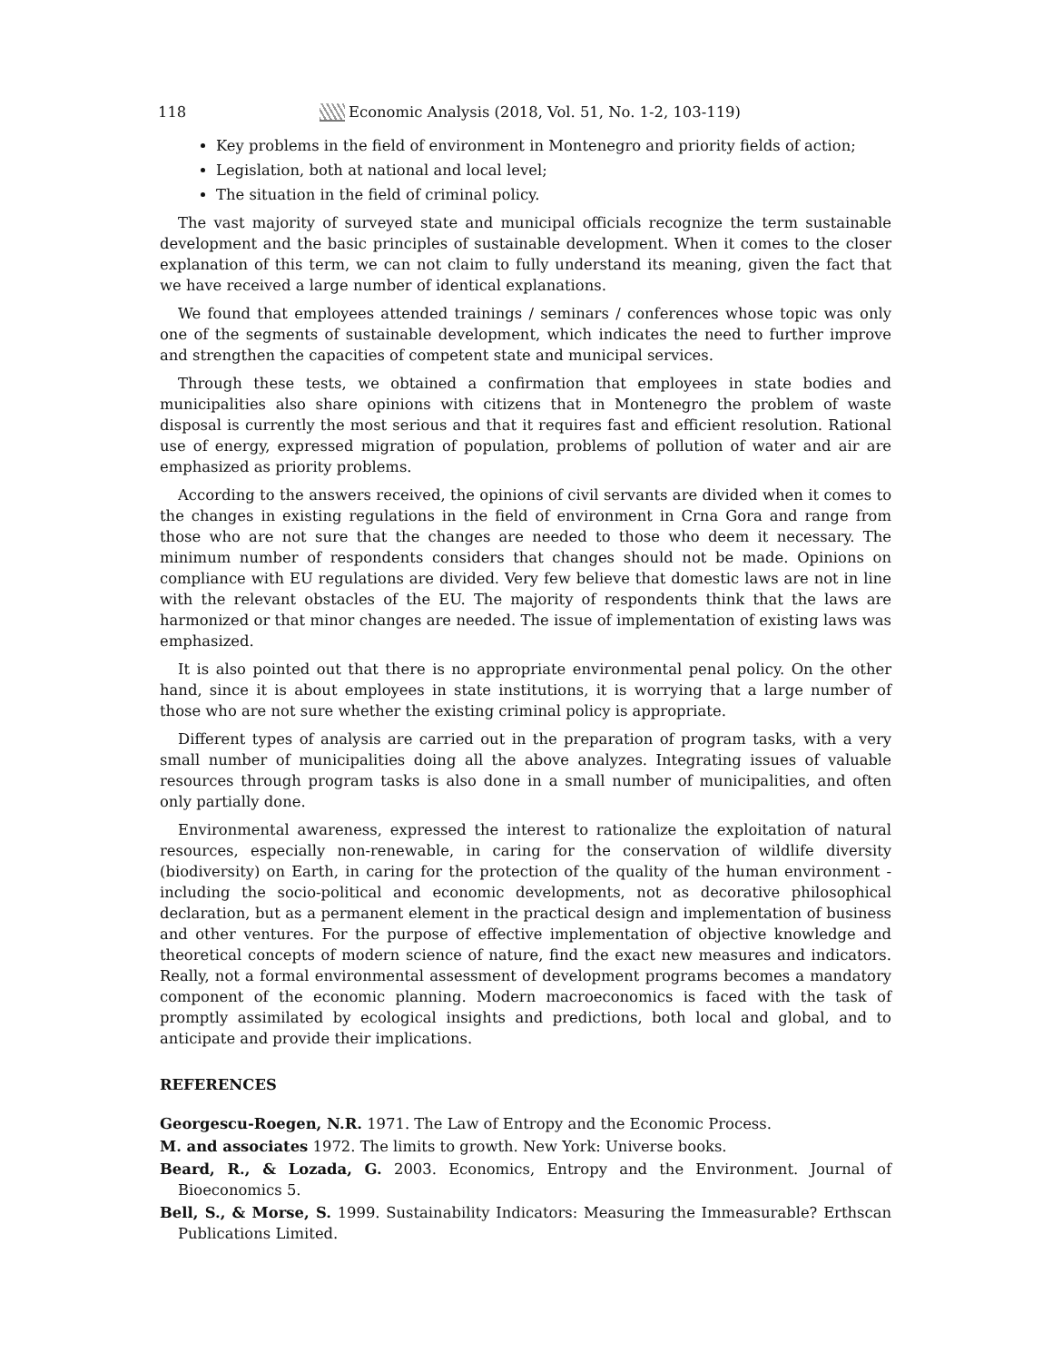118 Economic Analysis (2018, Vol. 51, No. 1-2, 103-119)
Key problems in the field of environment in Montenegro and priority fields of action;
Legislation, both at national and local level;
The situation in the field of criminal policy.
The vast majority of surveyed state and municipal officials recognize the term sustainable development and the basic principles of sustainable development. When it comes to the closer explanation of this term, we can not claim to fully understand its meaning, given the fact that we have received a large number of identical explanations.
We found that employees attended trainings / seminars / conferences whose topic was only one of the segments of sustainable development, which indicates the need to further improve and strengthen the capacities of competent state and municipal services.
Through these tests, we obtained a confirmation that employees in state bodies and municipalities also share opinions with citizens that in Montenegro the problem of waste disposal is currently the most serious and that it requires fast and efficient resolution. Rational use of energy, expressed migration of population, problems of pollution of water and air are emphasized as priority problems.
According to the answers received, the opinions of civil servants are divided when it comes to the changes in existing regulations in the field of environment in Crna Gora and range from those who are not sure that the changes are needed to those who deem it necessary. The minimum number of respondents considers that changes should not be made. Opinions on compliance with EU regulations are divided. Very few believe that domestic laws are not in line with the relevant obstacles of the EU. The majority of respondents think that the laws are harmonized or that minor changes are needed. The issue of implementation of existing laws was emphasized.
It is also pointed out that there is no appropriate environmental penal policy. On the other hand, since it is about employees in state institutions, it is worrying that a large number of those who are not sure whether the existing criminal policy is appropriate.
Different types of analysis are carried out in the preparation of program tasks, with a very small number of municipalities doing all the above analyzes. Integrating issues of valuable resources through program tasks is also done in a small number of municipalities, and often only partially done.
Environmental awareness, expressed the interest to rationalize the exploitation of natural resources, especially non-renewable, in caring for the conservation of wildlife diversity (biodiversity) on Earth, in caring for the protection of the quality of the human environment - including the socio-political and economic developments, not as decorative philosophical declaration, but as a permanent element in the practical design and implementation of business and other ventures. For the purpose of effective implementation of objective knowledge and theoretical concepts of modern science of nature, find the exact new measures and indicators. Really, not a formal environmental assessment of development programs becomes a mandatory component of the economic planning. Modern macroeconomics is faced with the task of promptly assimilated by ecological insights and predictions, both local and global, and to anticipate and provide their implications.
REFERENCES
Georgescu-Roegen, N.R. 1971. The Law of Entropy and the Economic Process.
M. and associates 1972. The limits to growth. New York: Universe books.
Beard, R., & Lozada, G. 2003. Economics, Entropy and the Environment. Journal of Bioeconomics 5.
Bell, S., & Morse, S. 1999. Sustainability Indicators: Measuring the Immeasurable? Erthscan Publications Limited.